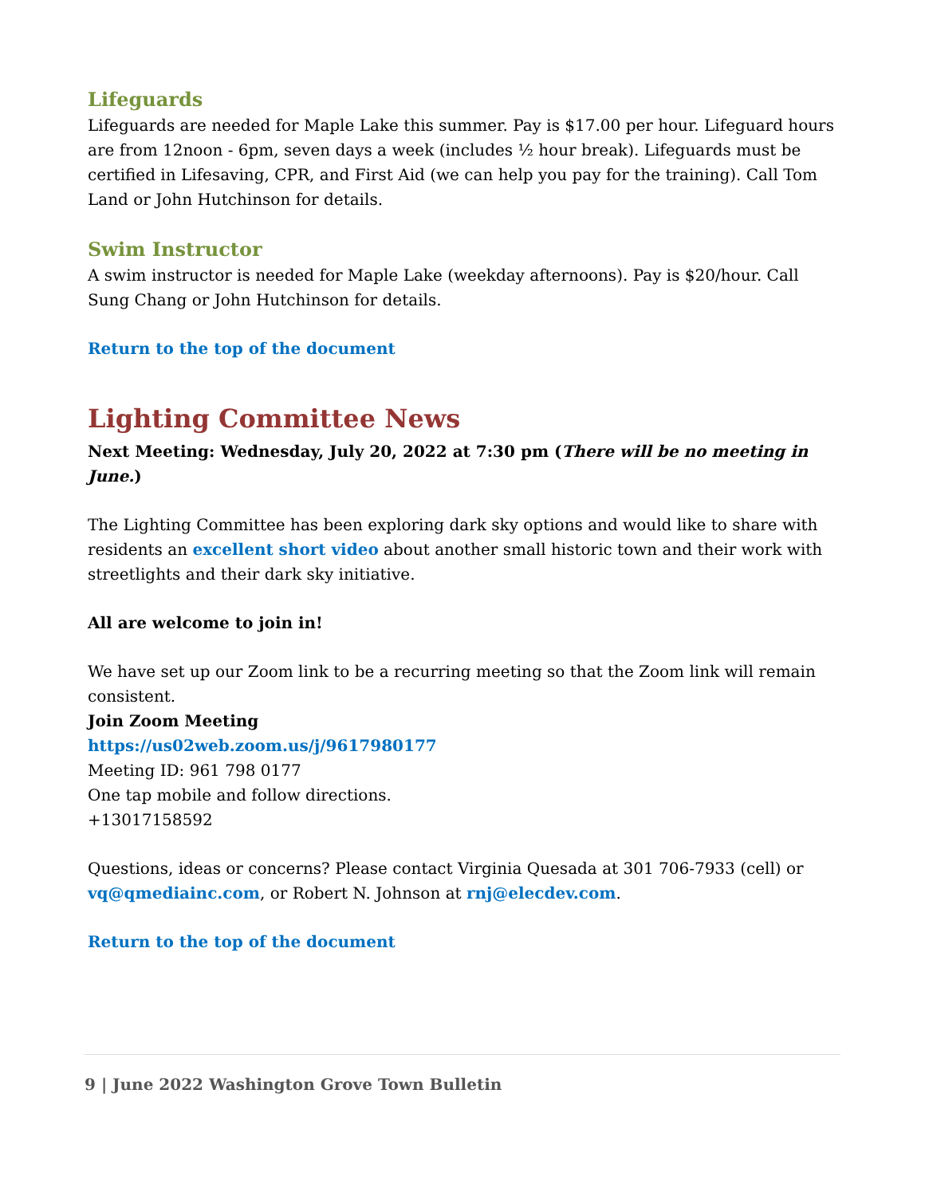Lifeguards
Lifeguards are needed for Maple Lake this summer. Pay is $17.00 per hour. Lifeguard hours are from 12noon - 6pm, seven days a week (includes ½ hour break). Lifeguards must be certified in Lifesaving, CPR, and First Aid (we can help you pay for the training). Call Tom Land or John Hutchinson for details.
Swim Instructor
A swim instructor is needed for Maple Lake (weekday afternoons). Pay is $20/hour. Call Sung Chang or John Hutchinson for details.
Return to the top of the document
Lighting Committee News
Next Meeting: Wednesday, July 20, 2022 at 7:30 pm (There will be no meeting in June.)
The Lighting Committee has been exploring dark sky options and would like to share with residents an excellent short video about another small historic town and their work with streetlights and their dark sky initiative.
All are welcome to join in!
We have set up our Zoom link to be a recurring meeting so that the Zoom link will remain consistent.
Join Zoom Meeting
https://us02web.zoom.us/j/9617980177
Meeting ID: 961 798 0177
One tap mobile and follow directions.
+13017158592
Questions, ideas or concerns? Please contact Virginia Quesada at 301 706-7933 (cell) or vq@qmediainc.com, or Robert N. Johnson at rnj@elecdev.com.
Return to the top of the document
9 | June 2022 Washington Grove Town Bulletin